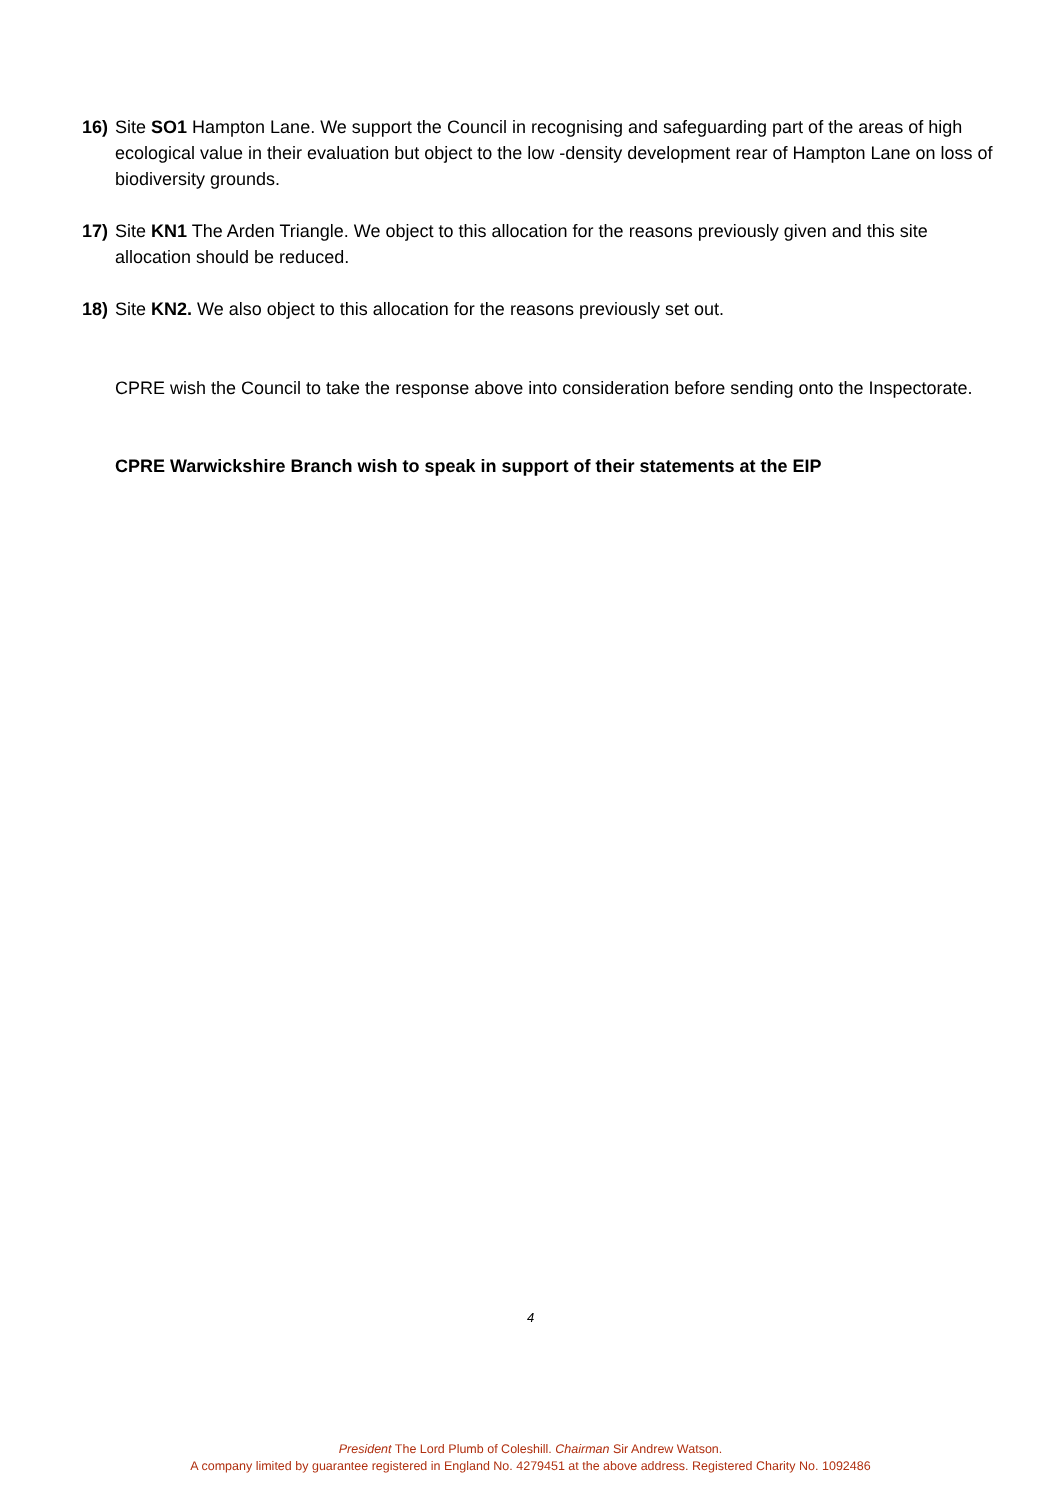16) Site SO1 Hampton Lane. We support the Council in recognising and safeguarding part of the areas of high ecological value in their evaluation but object to the low -density development rear of Hampton Lane on loss of biodiversity grounds.
17) Site KN1 The Arden Triangle. We object to this allocation for the reasons previously given and this site allocation should be reduced.
18) Site KN2. We also object to this allocation for the reasons previously set out.
CPRE wish the Council to take the response above into consideration before sending onto the Inspectorate.
CPRE Warwickshire Branch wish to speak in support of their statements at the EIP
4
President The Lord Plumb of Coleshill. Chairman Sir Andrew Watson.
A company limited by guarantee registered in England No. 4279451 at the above address. Registered Charity No. 1092486